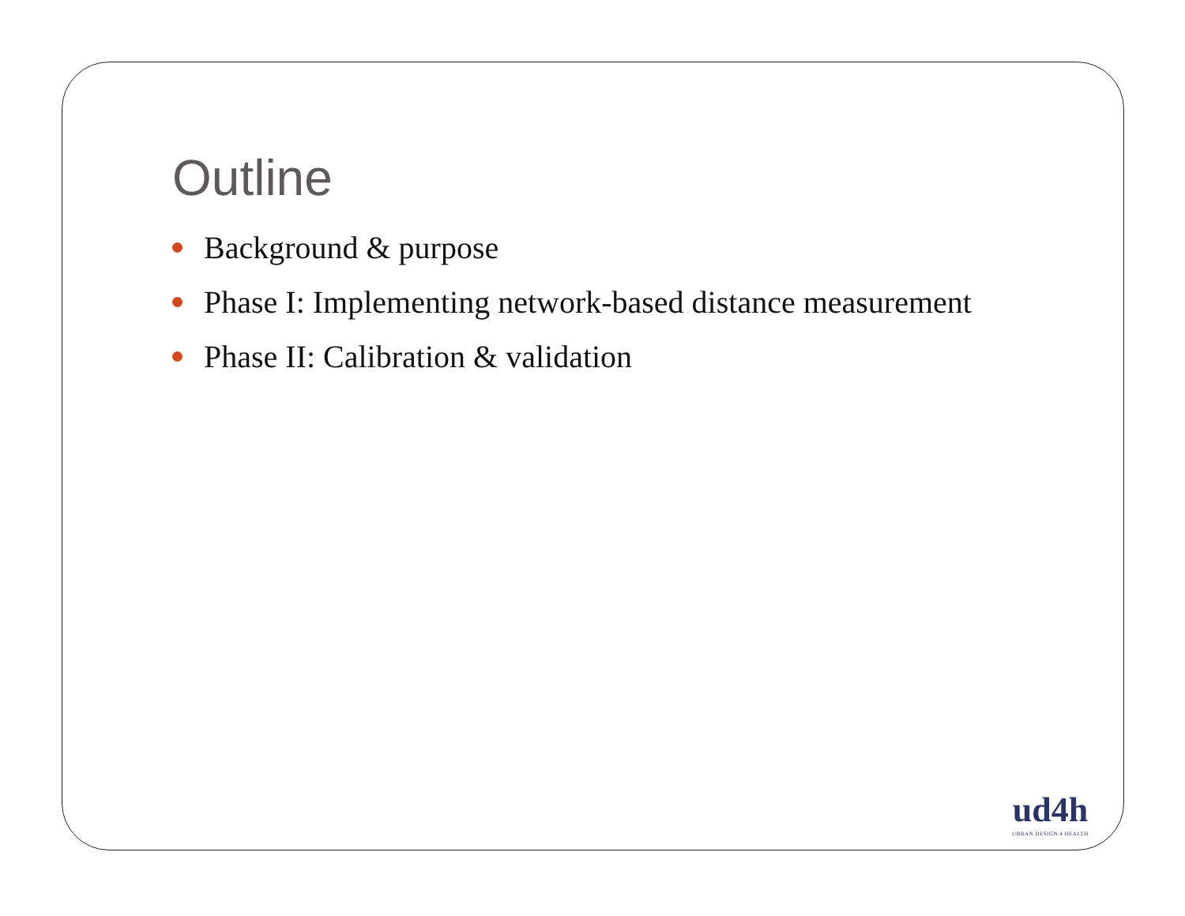Outline
Background & purpose
Phase I: Implementing network-based distance measurement
Phase II: Calibration & validation
ud4h
URBAN DESIGN 4 HEALTH